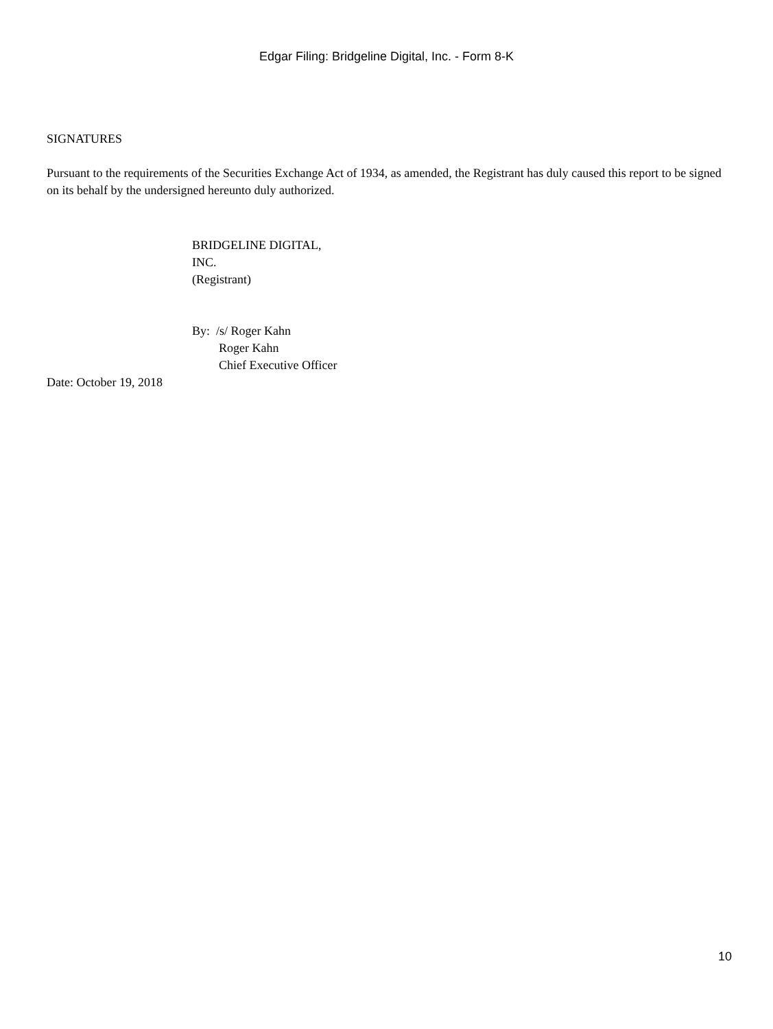Edgar Filing: Bridgeline Digital, Inc. - Form 8-K
SIGNATURES
Pursuant to the requirements of the Securities Exchange Act of 1934, as amended, the Registrant has duly caused this report to be signed on its behalf by the undersigned hereunto duly authorized.
BRIDGELINE DIGITAL,
INC.
(Registrant)
By: /s/ Roger Kahn
Roger Kahn
Chief Executive Officer
Date: October 19, 2018
10